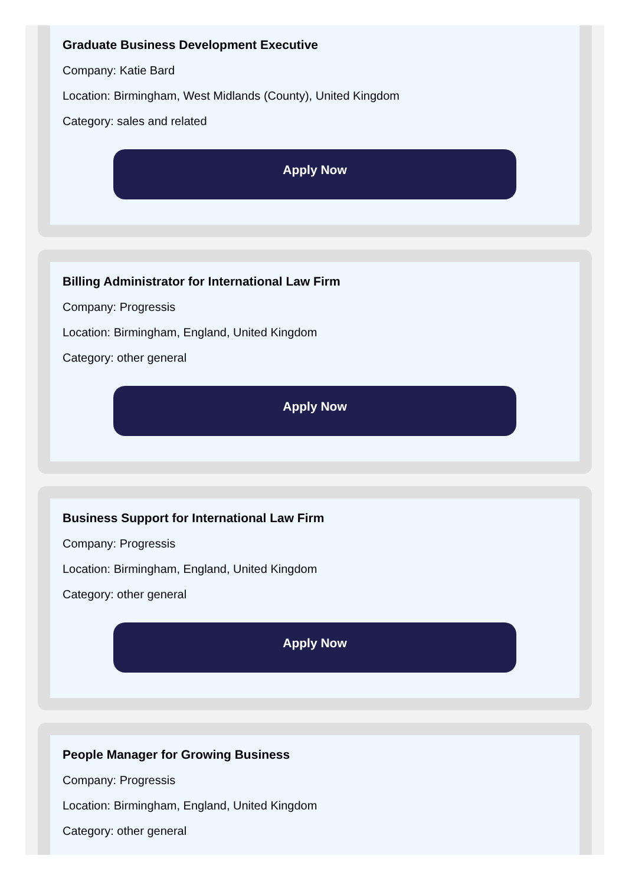Graduate Business Development Executive
Company: Katie Bard
Location: Birmingham, West Midlands (County), United Kingdom
Category: sales and related
Apply Now
Billing Administrator for International Law Firm
Company: Progressis
Location: Birmingham, England, United Kingdom
Category: other general
Apply Now
Business Support for International Law Firm
Company: Progressis
Location: Birmingham, England, United Kingdom
Category: other general
Apply Now
People Manager for Growing Business
Company: Progressis
Location: Birmingham, England, United Kingdom
Category: other general